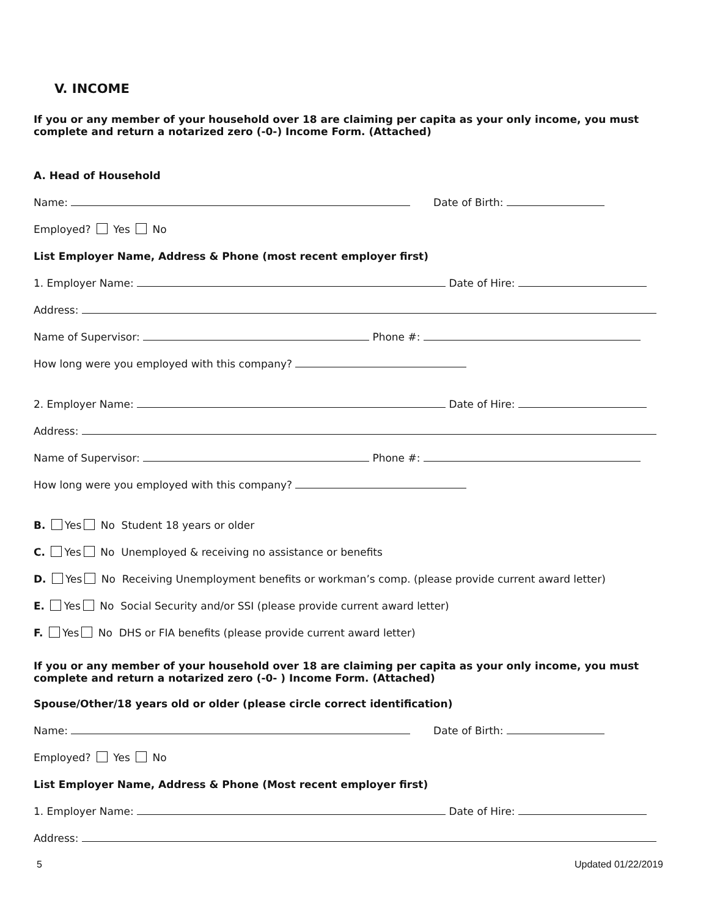V. INCOME
If you or any member of your household over 18 are claiming per capita as your only income, you must complete and return a notarized zero (-0-) Income Form. (Attached)
A. Head of Household
Name: Date of Birth:
Employed? Yes No
List Employer Name, Address & Phone (most recent employer first)
1. Employer Name: Date of Hire:
Address:
Name of Supervisor: Phone #:
How long were you employed with this company?
2. Employer Name: Date of Hire:
Address:
Name of Supervisor: Phone #:
How long were you employed with this company?
B. Yes No Student 18 years or older
C. Yes No Unemployed & receiving no assistance or benefits
D. Yes No Receiving Unemployment benefits or workman’s comp. (please provide current award letter)
E. Yes No Social Security and/or SSI (please provide current award letter)
F. Yes No DHS or FIA benefits (please provide current award letter)
If you or any member of your household over 18 are claiming per capita as your only income, you must complete and return a notarized zero (-0- ) Income Form. (Attached)
Spouse/Other/18 years old or older (please circle correct identification)
Name: Date of Birth:
Employed? Yes No
List Employer Name, Address & Phone (Most recent employer first)
1. Employer Name: Date of Hire:
Address:
5 Updated 01/22/2019